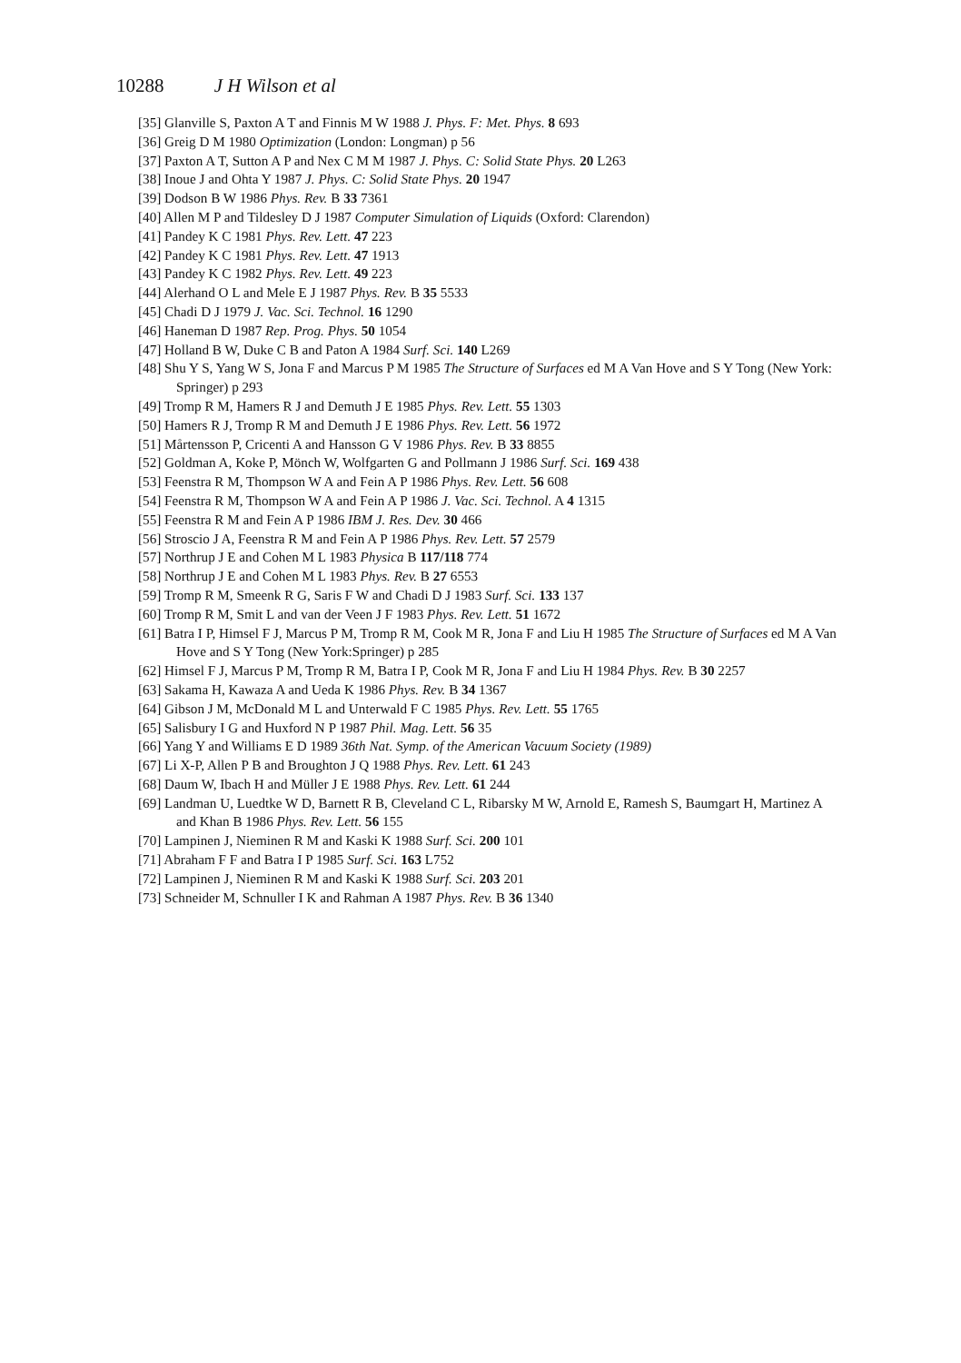10288 J H Wilson et al
[35] Glanville S, Paxton A T and Finnis M W 1988 J. Phys. F: Met. Phys. 8 693
[36] Greig D M 1980 Optimization (London: Longman) p 56
[37] Paxton A T, Sutton A P and Nex C M M 1987 J. Phys. C: Solid State Phys. 20 L263
[38] Inoue J and Ohta Y 1987 J. Phys. C: Solid State Phys. 20 1947
[39] Dodson B W 1986 Phys. Rev. B 33 7361
[40] Allen M P and Tildesley D J 1987 Computer Simulation of Liquids (Oxford: Clarendon)
[41] Pandey K C 1981 Phys. Rev. Lett. 47 223
[42] Pandey K C 1981 Phys. Rev. Lett. 47 1913
[43] Pandey K C 1982 Phys. Rev. Lett. 49 223
[44] Alerhand O L and Mele E J 1987 Phys. Rev. B 35 5533
[45] Chadi D J 1979 J. Vac. Sci. Technol. 16 1290
[46] Haneman D 1987 Rep. Prog. Phys. 50 1054
[47] Holland B W, Duke C B and Paton A 1984 Surf. Sci. 140 L269
[48] Shu Y S, Yang W S, Jona F and Marcus P M 1985 The Structure of Surfaces ed M A Van Hove and S Y Tong (New York: Springer) p 293
[49] Tromp R M, Hamers R J and Demuth J E 1985 Phys. Rev. Lett. 55 1303
[50] Hamers R J, Tromp R M and Demuth J E 1986 Phys. Rev. Lett. 56 1972
[51] Mårtensson P, Cricenti A and Hansson G V 1986 Phys. Rev. B 33 8855
[52] Goldman A, Koke P, Mönch W, Wolfgarten G and Pollmann J 1986 Surf. Sci. 169 438
[53] Feenstra R M, Thompson W A and Fein A P 1986 Phys. Rev. Lett. 56 608
[54] Feenstra R M, Thompson W A and Fein A P 1986 J. Vac. Sci. Technol. A 4 1315
[55] Feenstra R M and Fein A P 1986 IBM J. Res. Dev. 30 466
[56] Stroscio J A, Feenstra R M and Fein A P 1986 Phys. Rev. Lett. 57 2579
[57] Northrup J E and Cohen M L 1983 Physica B 117/118 774
[58] Northrup J E and Cohen M L 1983 Phys. Rev. B 27 6553
[59] Tromp R M, Smeenk R G, Saris F W and Chadi D J 1983 Surf. Sci. 133 137
[60] Tromp R M, Smit L and van der Veen J F 1983 Phys. Rev. Lett. 51 1672
[61] Batra I P, Himsel F J, Marcus P M, Tromp R M, Cook M R, Jona F and Liu H 1985 The Structure of Surfaces ed M A Van Hove and S Y Tong (New York:Springer) p 285
[62] Himsel F J, Marcus P M, Tromp R M, Batra I P, Cook M R, Jona F and Liu H 1984 Phys. Rev. B 30 2257
[63] Sakama H, Kawaza A and Ueda K 1986 Phys. Rev. B 34 1367
[64] Gibson J M, McDonald M L and Unterwald F C 1985 Phys. Rev. Lett. 55 1765
[65] Salisbury I G and Huxford N P 1987 Phil. Mag. Lett. 56 35
[66] Yang Y and Williams E D 1989 36th Nat. Symp. of the American Vacuum Society (1989)
[67] Li X-P, Allen P B and Broughton J Q 1988 Phys. Rev. Lett. 61 243
[68] Daum W, Ibach H and Müller J E 1988 Phys. Rev. Lett. 61 244
[69] Landman U, Luedtke W D, Barnett R B, Cleveland C L, Ribarsky M W, Arnold E, Ramesh S, Baumgart H, Martinez A and Khan B 1986 Phys. Rev. Lett. 56 155
[70] Lampinen J, Nieminen R M and Kaski K 1988 Surf. Sci. 200 101
[71] Abraham F F and Batra I P 1985 Surf. Sci. 163 L752
[72] Lampinen J, Nieminen R M and Kaski K 1988 Surf. Sci. 203 201
[73] Schneider M, Schnuller I K and Rahman A 1987 Phys. Rev. B 36 1340